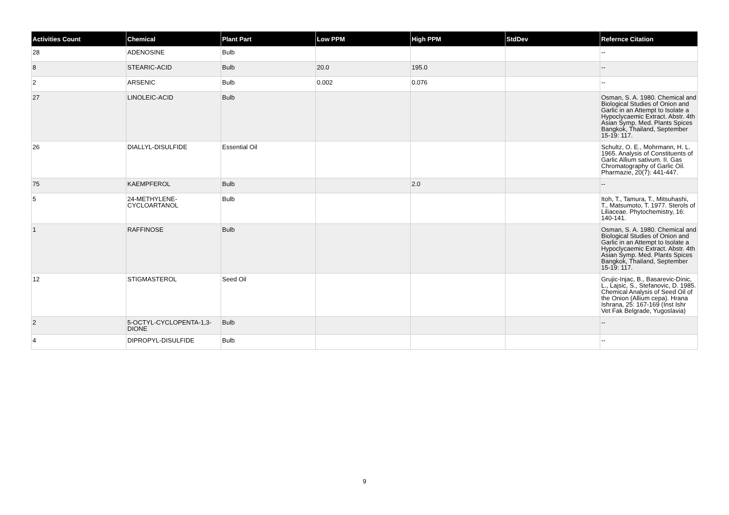| Activities Count | Chemical | Plant Part | Low PPM | High PPM | StdDev | Refernce Citation |
| --- | --- | --- | --- | --- | --- | --- |
| 28 | ADENOSINE | Bulb | | | | -- |
| 8 | STEARIC-ACID | Bulb | 20.0 | 195.0 | | -- |
| 2 | ARSENIC | Bulb | 0.002 | 0.076 | | -- |
| 27 | LINOLEIC-ACID | Bulb | | | | Osman, S. A. 1980. Chemical and Biological Studies of Onion and Garlic in an Attempt to Isolate a Hypoclycaemic Extract. Abstr. 4th Asian Symp. Med. Plants Spices Bangkok, Thailand, September 15-19: 117. |
| 26 | DIALLYL-DISULFIDE | Essential Oil | | | | Schultz, O. E., Mohrmann, H. L. 1965. Analysis of Constituents of Garlic Allium sativum. II. Gas Chromatography of Garlic Oil. Pharmazie, 20(7): 441-447. |
| 75 | KAEMPFEROL | Bulb | | 2.0 | | -- |
| 5 | 24-METHYLENE-CYCLOARTANOL | Bulb | | | | Itoh, T., Tamura, T., Mitsuhashi, T., Matsumoto, T. 1977. Sterols of Liliaceae. Phytochemistry, 16: 140-141. |
| 1 | RAFFINOSE | Bulb | | | | Osman, S. A. 1980. Chemical and Biological Studies of Onion and Garlic in an Attempt to Isolate a Hypoclycaemic Extract. Abstr. 4th Asian Symp. Med. Plants Spices Bangkok, Thailand, September 15-19: 117. |
| 12 | STIGMASTEROL | Seed Oil | | | | Grujic-Injac, B., Basarevic-Dinic, L., Lajsic, S., Stefanovic, D. 1985. Chemical Analysis of Seed Oil of the Onion (Allium cepa). Hrana Ishrana, 25: 167-169 (Inst Ishr Vet Fak Belgrade, Yugoslavia) |
| 2 | 5-OCTYL-CYCLOPENTA-1,3-DIONE | Bulb | | | | -- |
| 4 | DIPROPYL-DISULFIDE | Bulb | | | | -- |
9